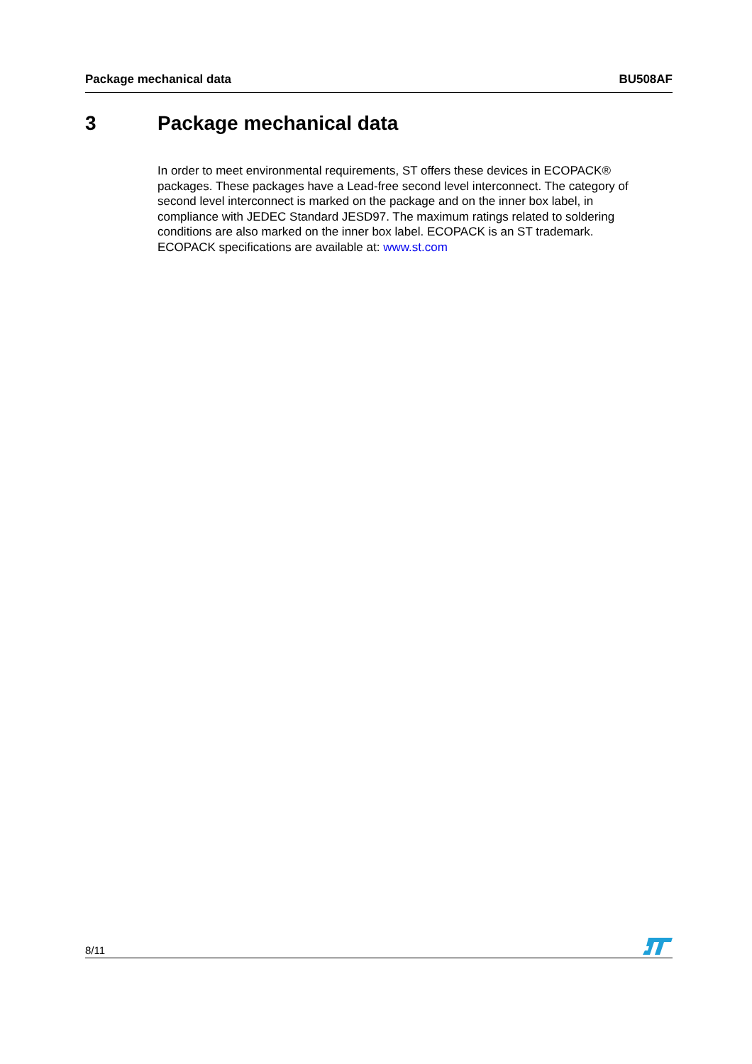Package mechanical data BU508AF
3 Package mechanical data
In order to meet environmental requirements, ST offers these devices in ECOPACK® packages. These packages have a Lead-free second level interconnect. The category of second level interconnect is marked on the package and on the inner box label, in compliance with JEDEC Standard JESD97. The maximum ratings related to soldering conditions are also marked on the inner box label. ECOPACK is an ST trademark. ECOPACK specifications are available at: www.st.com
8/11